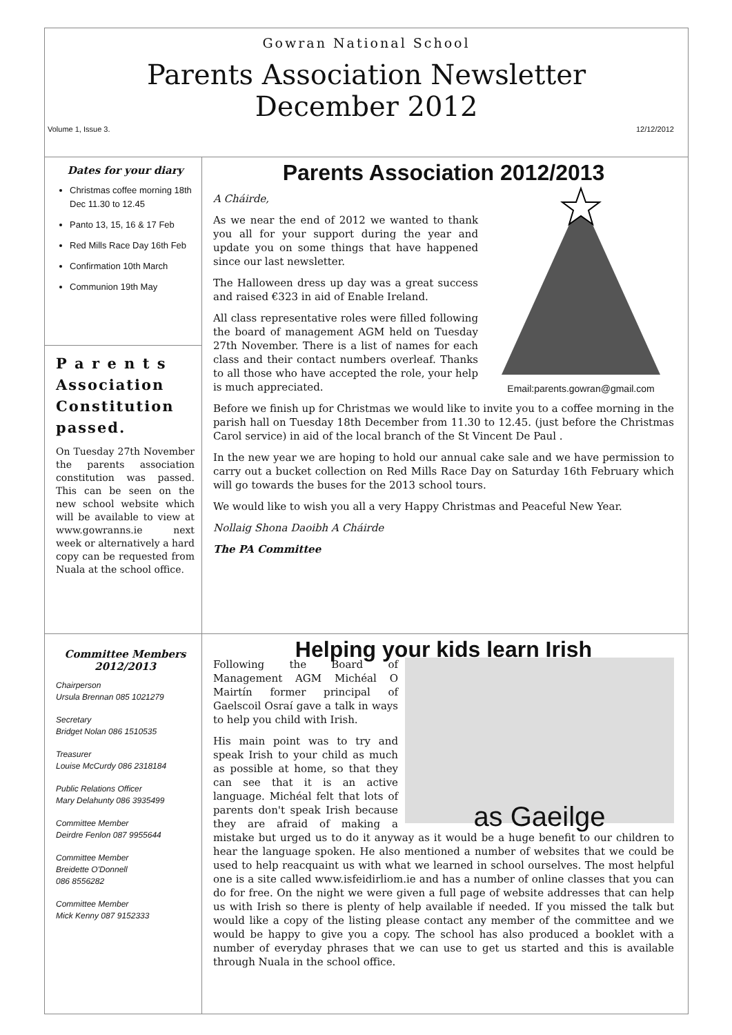Gowran National School
Parents Association Newsletter
December 2012
Volume 1, Issue 3. 12/12/2012
Dates for your diary
Christmas coffee morning 18th Dec 11.30 to 12.45
Panto 13, 15, 16 & 17 Feb
Red Mills Race Day 16th Feb
Confirmation 10th March
Communion 19th May
P a r e n t s Association Constitution passed.
On Tuesday 27th November the parents association constitution was passed. This can be seen on the new school website which will be available to view at www.gowranns.ie next week or alternatively a hard copy can be requested from Nuala at the school office.
Parents Association 2012/2013
Email:parents.gowran@gmail.com
A Cháirde,
As we near the end of 2012 we wanted to thank you all for your support during the year and update you on some things that have happened since our last newsletter.
The Halloween dress up day was a great success and raised €323 in aid of Enable Ireland.
All class representative roles were filled following the board of management AGM held on Tuesday 27th November. There is a list of names for each class and their contact numbers overleaf. Thanks to all those who have accepted the role, your help is much appreciated.
Before we finish up for Christmas we would like to invite you to a coffee morning in the parish hall on Tuesday 18th December from 11.30 to 12.45. (just before the Christmas Carol service) in aid of the local branch of the St Vincent De Paul .
In the new year we are hoping to hold our annual cake sale and we have permission to carry out a bucket collection on Red Mills Race Day on Saturday 16th February which will go towards the buses for the 2013 school tours.
We would like to wish you all a very Happy Christmas and Peaceful New Year.
Nollaig Shona Daoibh A Cháirde
The PA Committee
Committee Members 2012/2013
Chairperson
Ursula Brennan 085 1021279
Secretary
Bridget Nolan 086 1510535
Treasurer
Louise McCurdy 086 2318184
Public Relations Officer
Mary Delahunty 086 3935499
Committee Member
Deirdre Fenlon 087 9955644
Committee Member
Breidette O'Donnell
086 8556282
Committee Member
Mick Kenny 087 9152333
Helping your kids learn Irish
as Gaeilge
Following the Board of Management AGM Michéal O Mairtín former principal of Gaelscoil Osraí gave a talk in ways to help you child with Irish.
His main point was to try and speak Irish to your child as much as possible at home, so that they can see that it is an active language. Michéal felt that lots of parents don't speak Irish because they are afraid of making a mistake but urged us to do it anyway as it would be a huge benefit to our children to hear the language spoken. He also mentioned a number of websites that we could be used to help reacquaint us with what we learned in school ourselves. The most helpful one is a site called www.isfeidirliom.ie and has a number of online classes that you can do for free. On the night we were given a full page of website addresses that can help us with Irish so there is plenty of help available if needed. If you missed the talk but would like a copy of the listing please contact any member of the committee and we would be happy to give you a copy. The school has also produced a booklet with a number of everyday phrases that we can use to get us started and this is available through Nuala in the school office.